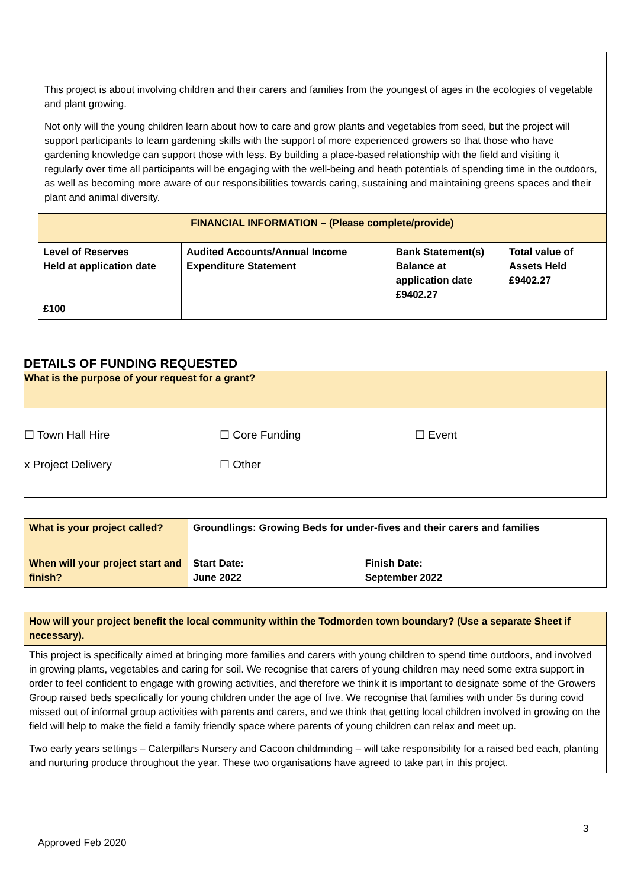This project is about involving children and their carers and families from the youngest of ages in the ecologies of vegetable and plant growing.
Not only will the young children learn about how to care and grow plants and vegetables from seed, but the project will support participants to learn gardening skills with the support of more experienced growers so that those who have gardening knowledge can support those with less. By building a place-based relationship with the field and visiting it regularly over time all participants will be engaging with the well-being and heath potentials of spending time in the outdoors, as well as becoming more aware of our responsibilities towards caring, sustaining and maintaining greens spaces and their plant and animal diversity.
| FINANCIAL INFORMATION – (Please complete/provide) | | | |
| --- | --- | --- | --- |
| Level of Reserves Held at application date £100 | Audited Accounts/Annual Income Expenditure Statement | Bank Statement(s) Balance at application date £9402.27 | Total value of Assets Held £9402.27 |
DETAILS OF FUNDING REQUESTED
What is the purpose of your request for a grant?
☐ Town Hall Hire ☐ Core Funding ☐ Event
x Project Delivery ☐ Other
| What is your project called? | Groundlings: Growing Beds for under-fives and their carers and families | |
| When will your project start and finish? | Start Date: June 2022 | Finish Date: September 2022 |
| How will your project benefit the local community within the Todmorden town boundary? (Use a separate Sheet if necessary). |
| This project is specifically aimed at bringing more families and carers with young children to spend time outdoors, and involved in growing plants, vegetables and caring for soil. We recognise that carers of young children may need some extra support in order to feel confident to engage with growing activities, and therefore we think it is important to designate some of the Growers Group raised beds specifically for young children under the age of five. We recognise that families with under 5s during covid missed out of informal group activities with parents and carers, and we think that getting local children involved in growing on the field will help to make the field a family friendly space where parents of young children can relax and meet up. Two early years settings – Caterpillars Nursery and Cacoon childminding – will take responsibility for a raised bed each, planting and nurturing produce throughout the year. These two organisations have agreed to take part in this project. |
3
Approved Feb 2020